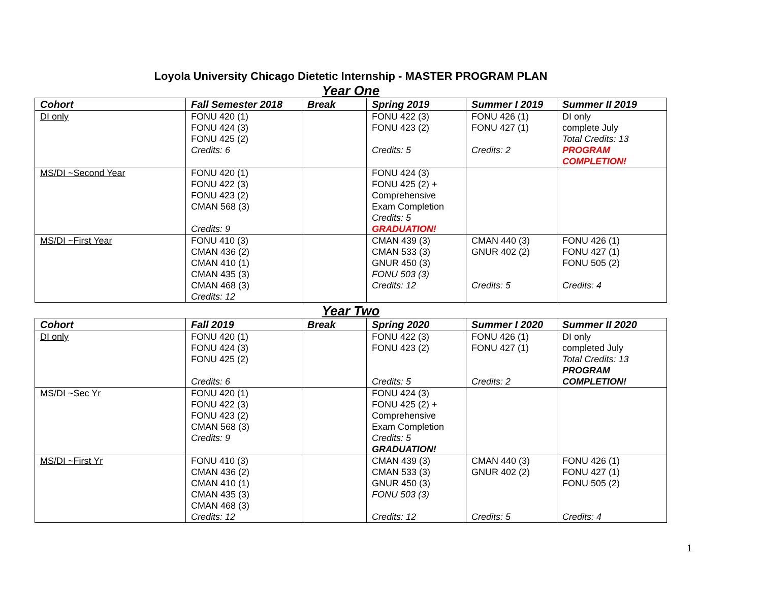Loyola University Chicago Dietetic Internship - MASTER PROGRAM PLAN
Year One
| Cohort | Fall Semester 2018 | Break | Spring 2019 | Summer I 2019 | Summer II 2019 |
| --- | --- | --- | --- | --- | --- |
| DI only | FONU 420 (1) FONU 424 (3) FONU 425 (2) Credits: 6 | | FONU 422 (3) FONU 423 (2) Credits: 5 | FONU 426 (1) FONU 427 (1) Credits: 2 | DI only complete July Total Credits: 13 PROGRAM COMPLETION! |
| MS/DI ~Second Year | FONU 420 (1) FONU 422 (3) FONU 423 (2) CMAN 568 (3) Credits: 9 | | FONU 424 (3) FONU 425 (2) + Comprehensive Exam Completion Credits: 5 GRADUATION! | | |
| MS/DI ~First Year | FONU 410 (3) CMAN 436 (2) CMAN 410 (1) CMAN 435 (3) CMAN 468 (3) Credits: 12 | | CMAN 439 (3) CMAN 533 (3) GNUR 450 (3) FONU 503 (3) Credits: 12 | CMAN 440 (3) GNUR 402 (2) Credits: 5 | FONU 426 (1) FONU 427 (1) FONU 505 (2) Credits: 4 |
Year Two
| Cohort | Fall 2019 | Break | Spring 2020 | Summer I 2020 | Summer II 2020 |
| --- | --- | --- | --- | --- | --- |
| DI only | FONU 420 (1) FONU 424 (3) FONU 425 (2) Credits: 6 | | FONU 422 (3) FONU 423 (2) Credits: 5 | FONU 426 (1) FONU 427 (1) Credits: 2 | DI only completed July Total Credits: 13 PROGRAM COMPLETION! |
| MS/DI ~Sec Yr | FONU 420 (1) FONU 422 (3) FONU 423 (2) CMAN 568 (3) Credits: 9 | | FONU 424 (3) FONU 425 (2) + Comprehensive Exam Completion Credits: 5 GRADUATION! | | |
| MS/DI ~First Yr | FONU 410 (3) CMAN 436 (2) CMAN 410 (1) CMAN 435 (3) CMAN 468 (3) Credits: 12 | | CMAN 439 (3) CMAN 533 (3) GNUR 450 (3) FONU 503 (3) Credits: 12 | CMAN 440 (3) GNUR 402 (2) Credits: 5 | FONU 426 (1) FONU 427 (1) FONU 505 (2) Credits: 4 |
1